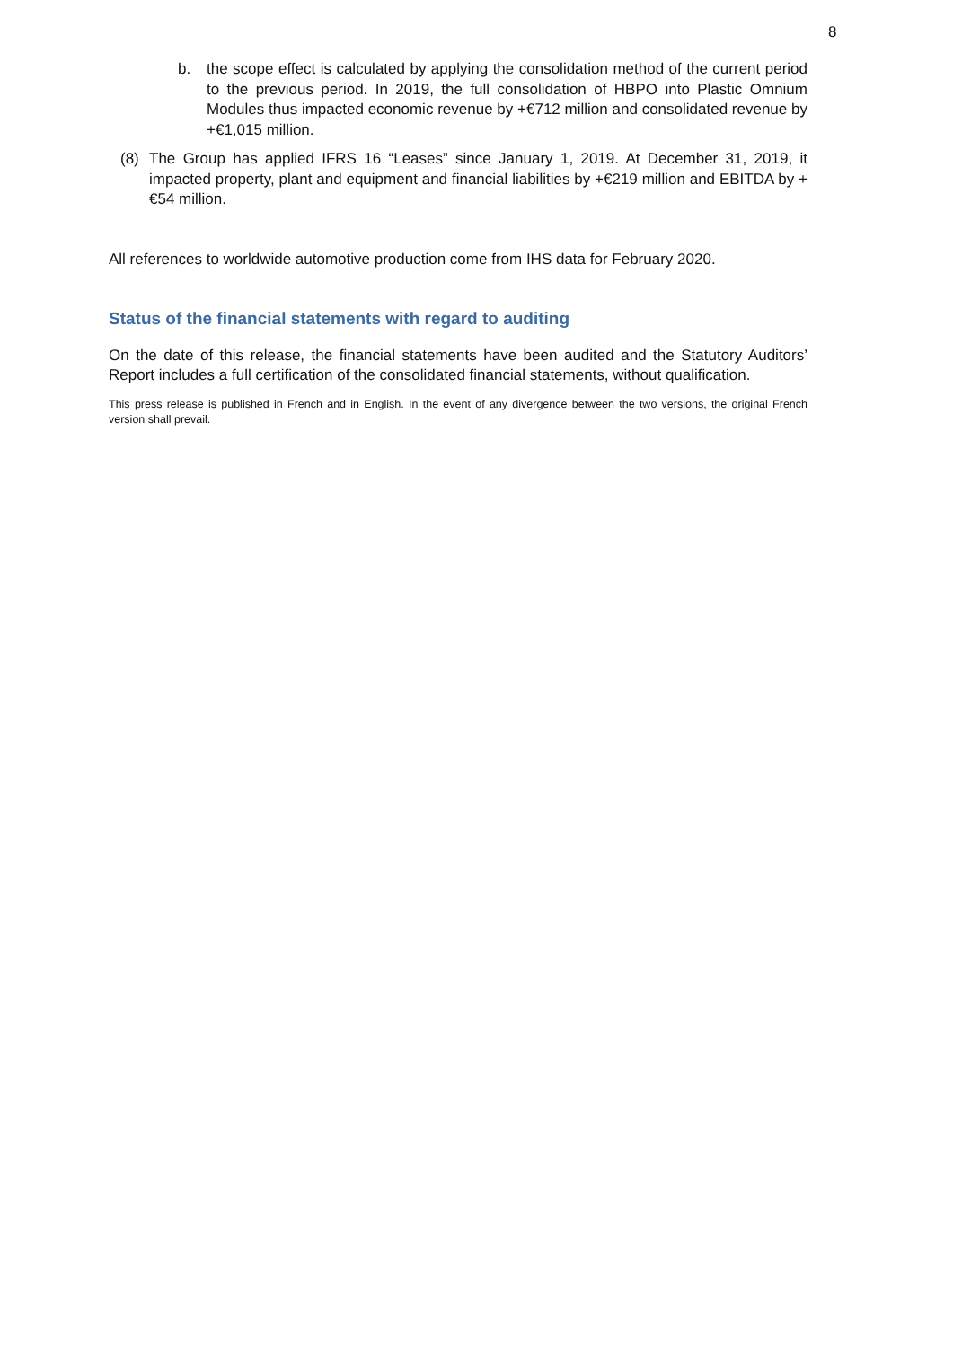8
b. the scope effect is calculated by applying the consolidation method of the current period to the previous period. In 2019, the full consolidation of HBPO into Plastic Omnium Modules thus impacted economic revenue by +€712 million and consolidated revenue by +€1,015 million.
(8) The Group has applied IFRS 16 “Leases” since January 1, 2019. At December 31, 2019, it impacted property, plant and equipment and financial liabilities by +€219 million and EBITDA by +€54 million.
All references to worldwide automotive production come from IHS data for February 2020.
Status of the financial statements with regard to auditing
On the date of this release, the financial statements have been audited and the Statutory Auditors’ Report includes a full certification of the consolidated financial statements, without qualification.
This press release is published in French and in English. In the event of any divergence between the two versions, the original French version shall prevail.